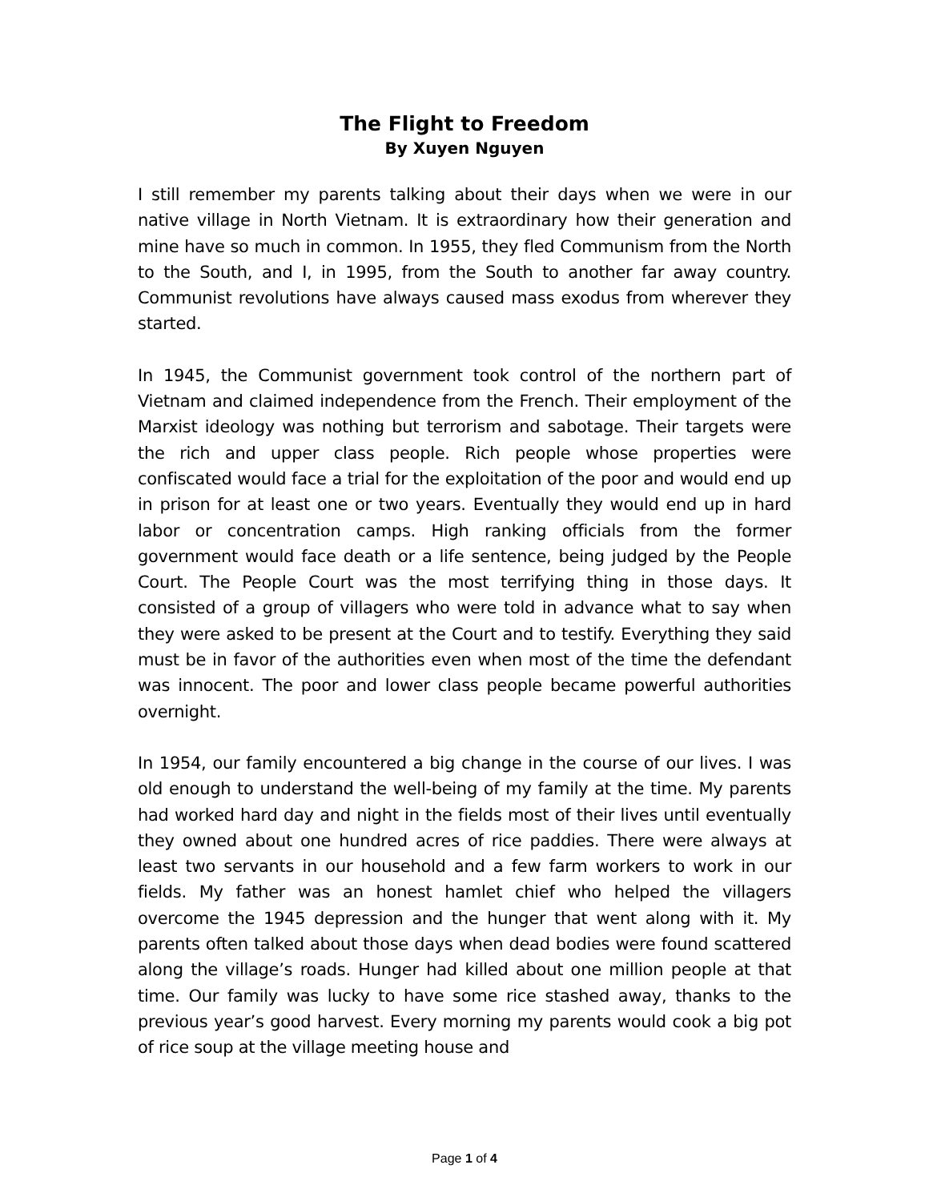The Flight to Freedom
By Xuyen Nguyen
I still remember my parents talking about their days when we were in our native village in North Vietnam. It is extraordinary how their generation and mine have so much in common. In 1955, they fled Communism from the North to the South, and I, in 1995, from the South to another far away country. Communist revolutions have always caused mass exodus from wherever they started.
In 1945, the Communist government took control of the northern part of Vietnam and claimed independence from the French. Their employment of the Marxist ideology was nothing but terrorism and sabotage. Their targets were the rich and upper class people. Rich people whose properties were confiscated would face a trial for the exploitation of the poor and would end up in prison for at least one or two years. Eventually they would end up in hard labor or concentration camps. High ranking officials from the former government would face death or a life sentence, being judged by the People Court. The People Court was the most terrifying thing in those days. It consisted of a group of villagers who were told in advance what to say when they were asked to be present at the Court and to testify. Everything they said must be in favor of the authorities even when most of the time the defendant was innocent. The poor and lower class people became powerful authorities overnight.
In 1954, our family encountered a big change in the course of our lives. I was old enough to understand the well-being of my family at the time. My parents had worked hard day and night in the fields most of their lives until eventually they owned about one hundred acres of rice paddies. There were always at least two servants in our household and a few farm workers to work in our fields. My father was an honest hamlet chief who helped the villagers overcome the 1945 depression and the hunger that went along with it. My parents often talked about those days when dead bodies were found scattered along the village’s roads. Hunger had killed about one million people at that time. Our family was lucky to have some rice stashed away, thanks to the previous year’s good harvest. Every morning my parents would cook a big pot of rice soup at the village meeting house and
Page 1 of 4